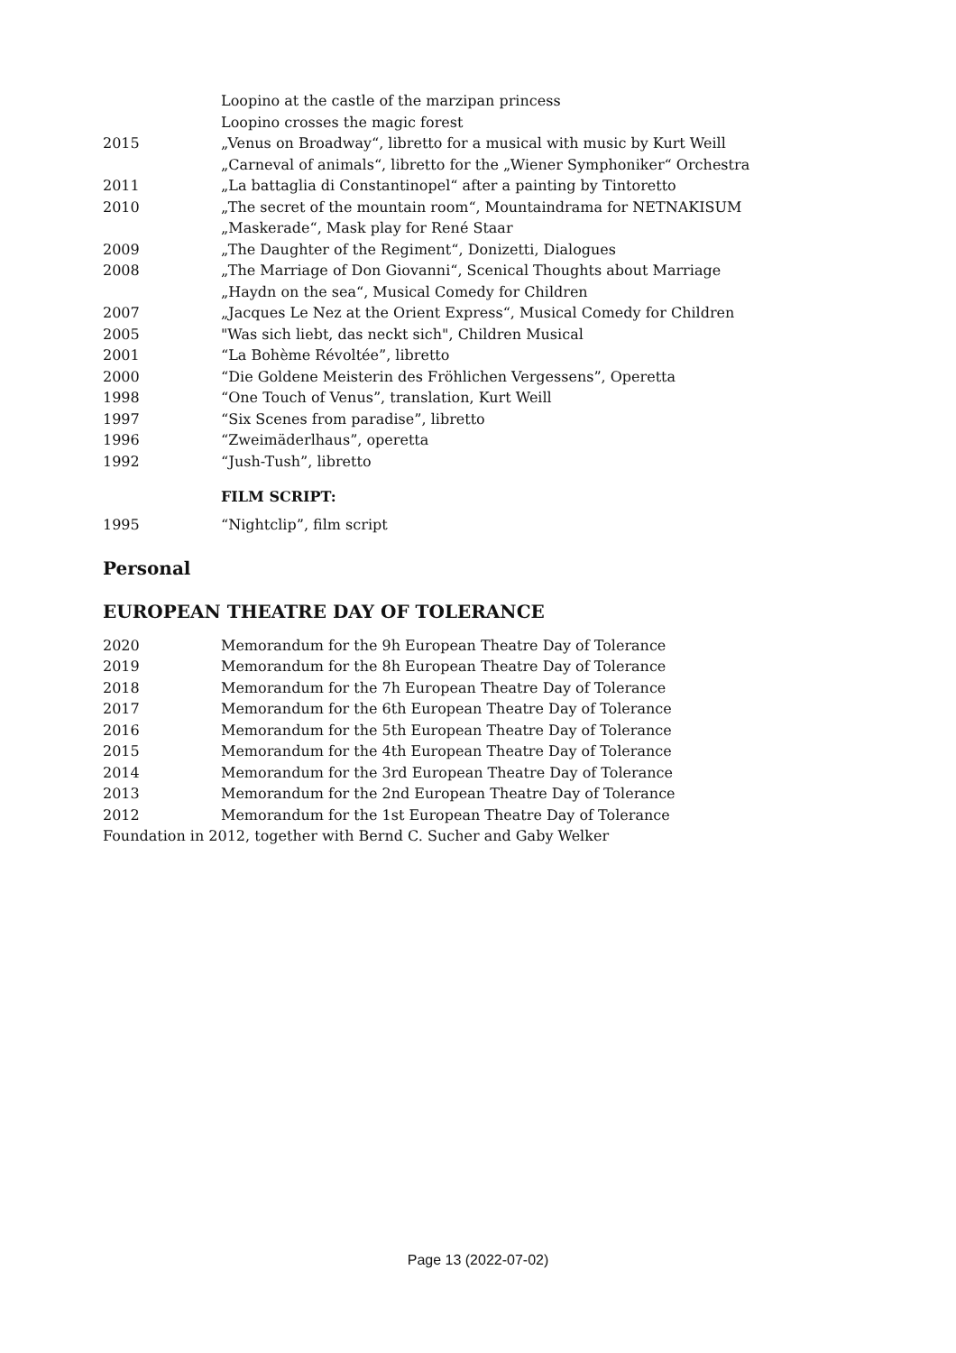Loopino at the castle of the marzipan princess
Loopino crosses the magic forest
2015 „Venus on Broadway“, libretto for a musical with music by Kurt Weill
„Carneval of animals“, libretto for the „Wiener Symphoniker“ Orchestra
2011 „La battaglia di Constantinopel“ after a painting by Tintoretto
2010 „The secret of the mountain room“, Mountaindrama for NETNAKISUM
„Maskerade“, Mask play for René Staar
2009 „The Daughter of the Regiment“, Donizetti, Dialogues
2008 „The Marriage of Don Giovanni“, Scenical Thoughts about Marriage
„Haydn on the sea“, Musical Comedy for Children
2007 „Jacques Le Nez at the Orient Express“, Musical Comedy for Children
2005 "Was sich liebt, das neckt sich", Children Musical
2001 “La Bohème Révoltée”, libretto
2000 “Die Goldene Meisterin des Fröhlichen Vergessens”, Operetta
1998 “One Touch of Venus”, translation, Kurt Weill
1997 “Six Scenes from paradise”, libretto
1996 “Zweimäderlhaus”, operetta
1992 “Jush-Tush”, libretto
FILM SCRIPT:
1995 “Nightclip”, film script
Personal
EUROPEAN THEATRE DAY OF TOLERANCE
2020 Memorandum for the 9h European Theatre Day of Tolerance
2019 Memorandum for the 8h European Theatre Day of Tolerance
2018 Memorandum for the 7h European Theatre Day of Tolerance
2017 Memorandum for the 6th European Theatre Day of Tolerance
2016 Memorandum for the 5th European Theatre Day of Tolerance
2015 Memorandum for the 4th European Theatre Day of Tolerance
2014 Memorandum for the 3rd European Theatre Day of Tolerance
2013 Memorandum for the 2nd European Theatre Day of Tolerance
2012 Memorandum for the 1st European Theatre Day of Tolerance
Foundation in 2012, together with Bernd C. Sucher and Gaby Welker
Page 13 (2022-07-02)